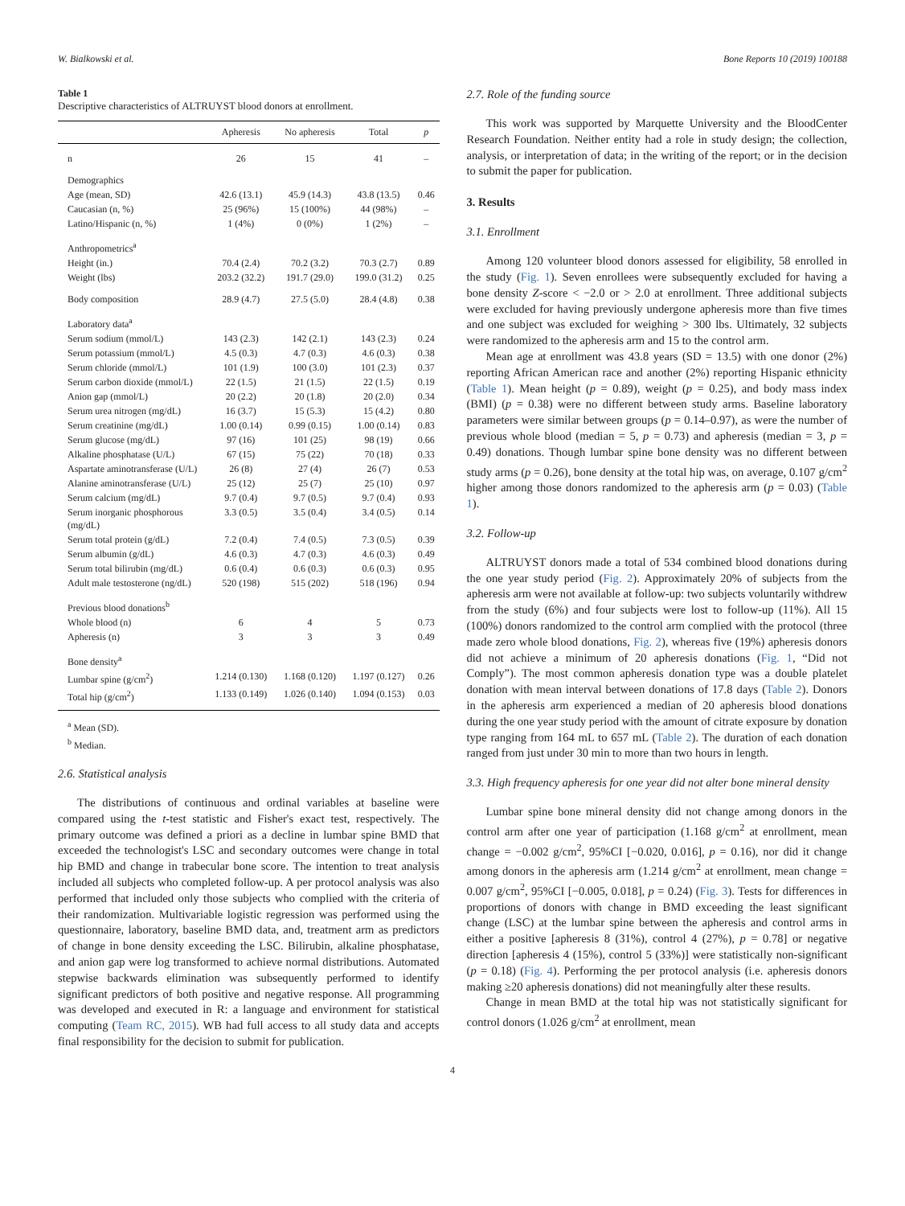W. Bialkowski et al. Bone Reports 10 (2019) 100188
Table 1
Descriptive characteristics of ALTRUYST blood donors at enrollment.
| | Apheresis | No apheresis | Total | p |
| --- | --- | --- | --- | --- |
| n | 26 | 15 | 41 | – |
| Demographics | | | | |
| Age (mean, SD) | 42.6 (13.1) | 45.9 (14.3) | 43.8 (13.5) | 0.46 |
| Caucasian (n, %) | 25 (96%) | 15 (100%) | 44 (98%) | – |
| Latino/Hispanic (n, %) | 1 (4%) | 0 (0%) | 1 (2%) | – |
| Anthropometrics<sup>a</sup> | | | | |
| Height (in.) | 70.4 (2.4) | 70.2 (3.2) | 70.3 (2.7) | 0.89 |
| Weight (lbs) | 203.2 (32.2) | 191.7 (29.0) | 199.0 (31.2) | 0.25 |
| Body composition | 28.9 (4.7) | 27.5 (5.0) | 28.4 (4.8) | 0.38 |
| Laboratory data<sup>a</sup> | | | | |
| Serum sodium (mmol/L) | 143 (2.3) | 142 (2.1) | 143 (2.3) | 0.24 |
| Serum potassium (mmol/L) | 4.5 (0.3) | 4.7 (0.3) | 4.6 (0.3) | 0.38 |
| Serum chloride (mmol/L) | 101 (1.9) | 100 (3.0) | 101 (2.3) | 0.37 |
| Serum carbon dioxide (mmol/L) | 22 (1.5) | 21 (1.5) | 22 (1.5) | 0.19 |
| Anion gap (mmol/L) | 20 (2.2) | 20 (1.8) | 20 (2.0) | 0.34 |
| Serum urea nitrogen (mg/dL) | 16 (3.7) | 15 (5.3) | 15 (4.2) | 0.80 |
| Serum creatinine (mg/dL) | 1.00 (0.14) | 0.99 (0.15) | 1.00 (0.14) | 0.83 |
| Serum glucose (mg/dL) | 97 (16) | 101 (25) | 98 (19) | 0.66 |
| Alkaline phosphatase (U/L) | 67 (15) | 75 (22) | 70 (18) | 0.33 |
| Aspartate aminotransferase (U/L) | 26 (8) | 27 (4) | 26 (7) | 0.53 |
| Alanine aminotransferase (U/L) | 25 (12) | 25 (7) | 25 (10) | 0.97 |
| Serum calcium (mg/dL) | 9.7 (0.4) | 9.7 (0.5) | 9.7 (0.4) | 0.93 |
| Serum inorganic phosphorous (mg/dL) | 3.3 (0.5) | 3.5 (0.4) | 3.4 (0.5) | 0.14 |
| Serum total protein (g/dL) | 7.2 (0.4) | 7.4 (0.5) | 7.3 (0.5) | 0.39 |
| Serum albumin (g/dL) | 4.6 (0.3) | 4.7 (0.3) | 4.6 (0.3) | 0.49 |
| Serum total bilirubin (mg/dL) | 0.6 (0.4) | 0.6 (0.3) | 0.6 (0.3) | 0.95 |
| Adult male testosterone (ng/dL) | 520 (198) | 515 (202) | 518 (196) | 0.94 |
| Previous blood donations<sup>b</sup> | | | | |
| Whole blood (n) | 6 | 4 | 5 | 0.73 |
| Apheresis (n) | 3 | 3 | 3 | 0.49 |
| Bone density<sup>a</sup> | | | | |
| Lumbar spine (g/cm<sup>2</sup>) | 1.214 (0.130) | 1.168 (0.120) | 1.197 (0.127) | 0.26 |
| Total hip (g/cm<sup>2</sup>) | 1.133 (0.149) | 1.026 (0.140) | 1.094 (0.153) | 0.03 |
<sup>a</sup> Mean (SD).
<sup>b</sup> Median.
2.6. Statistical analysis
The distributions of continuous and ordinal variables at baseline were compared using the t-test statistic and Fisher's exact test, respectively. The primary outcome was defined a priori as a decline in lumbar spine BMD that exceeded the technologist's LSC and secondary outcomes were change in total hip BMD and change in trabecular bone score. The intention to treat analysis included all subjects who completed follow-up. A per protocol analysis was also performed that included only those subjects who complied with the criteria of their randomization. Multivariable logistic regression was performed using the questionnaire, laboratory, baseline BMD data, and, treatment arm as predictors of change in bone density exceeding the LSC. Bilirubin, alkaline phosphatase, and anion gap were log transformed to achieve normal distributions. Automated stepwise backwards elimination was subsequently performed to identify significant predictors of both positive and negative response. All programming was developed and executed in R: a language and environment for statistical computing (Team RC, 2015). WB had full access to all study data and accepts final responsibility for the decision to submit for publication.
2.7. Role of the funding source
This work was supported by Marquette University and the BloodCenter Research Foundation. Neither entity had a role in study design; the collection, analysis, or interpretation of data; in the writing of the report; or in the decision to submit the paper for publication.
3. Results
3.1. Enrollment
Among 120 volunteer blood donors assessed for eligibility, 58 enrolled in the study (Fig. 1). Seven enrollees were subsequently excluded for having a bone density Z-score < −2.0 or > 2.0 at enrollment. Three additional subjects were excluded for having previously undergone apheresis more than five times and one subject was excluded for weighing > 300 lbs. Ultimately, 32 subjects were randomized to the apheresis arm and 15 to the control arm.
Mean age at enrollment was 43.8 years (SD = 13.5) with one donor (2%) reporting African American race and another (2%) reporting Hispanic ethnicity (Table 1). Mean height (p = 0.89), weight (p = 0.25), and body mass index (BMI) (p = 0.38) were no different between study arms. Baseline laboratory parameters were similar between groups (p = 0.14–0.97), as were the number of previous whole blood (median = 5, p = 0.73) and apheresis (median = 3, p = 0.49) donations. Though lumbar spine bone density was no different between study arms (p = 0.26), bone density at the total hip was, on average, 0.107 g/cm<sup>2</sup> higher among those donors randomized to the apheresis arm (p = 0.03) (Table 1).
3.2. Follow-up
ALTRUYST donors made a total of 534 combined blood donations during the one year study period (Fig. 2). Approximately 20% of subjects from the apheresis arm were not available at follow-up: two subjects voluntarily withdrew from the study (6%) and four subjects were lost to follow-up (11%). All 15 (100%) donors randomized to the control arm complied with the protocol (three made zero whole blood donations, Fig. 2), whereas five (19%) apheresis donors did not achieve a minimum of 20 apheresis donations (Fig. 1, “Did not Comply”). The most common apheresis donation type was a double platelet donation with mean interval between donations of 17.8 days (Table 2). Donors in the apheresis arm experienced a median of 20 apheresis blood donations during the one year study period with the amount of citrate exposure by donation type ranging from 164 mL to 657 mL (Table 2). The duration of each donation ranged from just under 30 min to more than two hours in length.
3.3. High frequency apheresis for one year did not alter bone mineral density
Lumbar spine bone mineral density did not change among donors in the control arm after one year of participation (1.168 g/cm<sup>2</sup> at enrollment, mean change = −0.002 g/cm<sup>2</sup>, 95%CI [−0.020, 0.016], p = 0.16), nor did it change among donors in the apheresis arm (1.214 g/cm<sup>2</sup> at enrollment, mean change = 0.007 g/cm<sup>2</sup>, 95%CI [−0.005, 0.018], p = 0.24) (Fig. 3). Tests for differences in proportions of donors with change in BMD exceeding the least significant change (LSC) at the lumbar spine between the apheresis and control arms in either a positive [apheresis 8 (31%), control 4 (27%), p = 0.78] or negative direction [apheresis 4 (15%), control 5 (33%)] were statistically non-significant (p = 0.18) (Fig. 4). Performing the per protocol analysis (i.e. apheresis donors making ≥20 apheresis donations) did not meaningfully alter these results.
Change in mean BMD at the total hip was not statistically significant for control donors (1.026 g/cm<sup>2</sup> at enrollment, mean
4